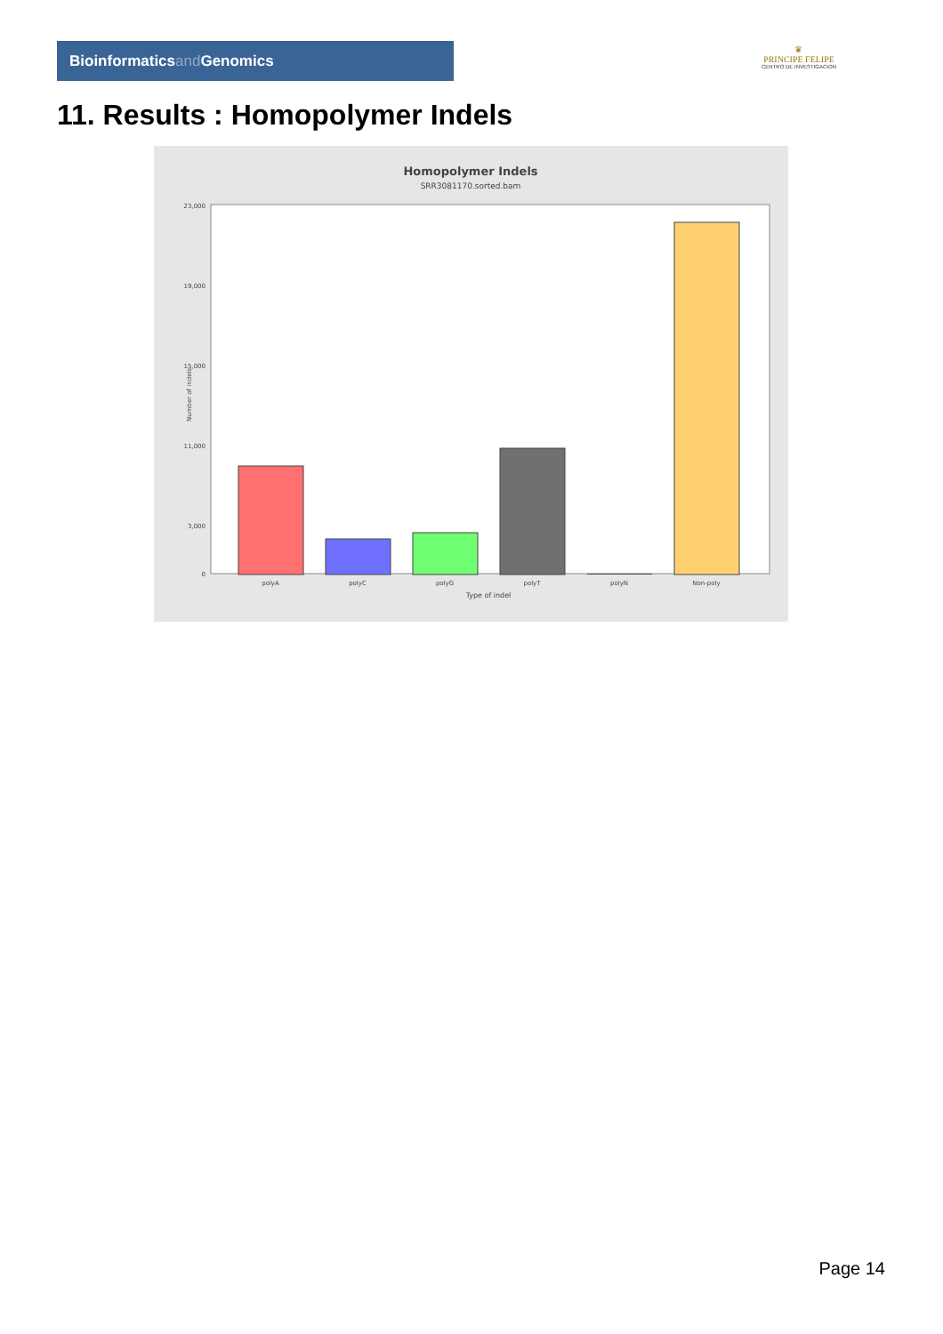Bioinformaticsand Genomics
♛
PRINCIPE FELIPE
CENTRO DE INVESTIGACION
11. Results : Homopolymer Indels
Homopolymer Indels
SRR3081170.sorted.bam
23,000
19,000
15,000
11,000
3,000
0
Number of indels
polyA
polyC
polyG
polyT
polyN
Non-poly
Type of indel
Page 14